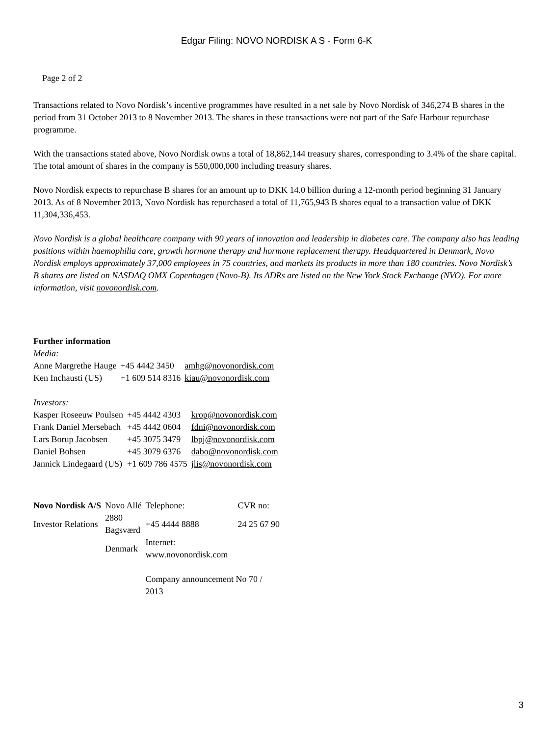Edgar Filing: NOVO NORDISK A S - Form 6-K
Page 2 of 2
Transactions related to Novo Nordisk’s incentive programmes have resulted in a net sale by Novo Nordisk of 346,274 B shares in the period from 31 October 2013 to 8 November 2013. The shares in these transactions were not part of the Safe Harbour repurchase programme.
With the transactions stated above, Novo Nordisk owns a total of 18,862,144 treasury shares, corresponding to 3.4% of the share capital. The total amount of shares in the company is 550,000,000 including treasury shares.
Novo Nordisk expects to repurchase B shares for an amount up to DKK 14.0 billion during a 12-month period beginning 31 January 2013. As of 8 November 2013, Novo Nordisk has repurchased a total of 11,765,943 B shares equal to a transaction value of DKK 11,304,336,453.
Novo Nordisk is a global healthcare company with 90 years of innovation and leadership in diabetes care. The company also has leading positions within haemophilia care, growth hormone therapy and hormone replacement therapy. Headquartered in Denmark, Novo Nordisk employs approximately 37,000 employees in 75 countries, and markets its products in more than 180 countries. Novo Nordisk’s B shares are listed on NASDAQ OMX Copenhagen (Novo-B). Its ADRs are listed on the New York Stock Exchange (NVO). For more information, visit novonordisk.com.
Further information
Media:
| Anne Margrethe Hauge | +45 4442 3450 | amhg@novonordisk.com |
| Ken Inchausti (US) | +1 609 514 8316 | kiau@novonordisk.com |
Investors:
| Kasper Roseeuw Poulsen | +45 4442 4303 | krop@novonordisk.com |
| Frank Daniel Mersebach | +45 4442 0604 | fdni@novonordisk.com |
| Lars Borup Jacobsen | +45 3075 3479 | lbpj@novonordisk.com |
| Daniel Bohsen | +45 3079 6376 | dabo@novonordisk.com |
| Jannick Lindegaard (US) | +1 609 786 4575 | jlis@novonordisk.com |
| Novo Nordisk A/S | Novo Allé | Telephone: | CVR no: |
| Investor Relations | 2880 Bagsværd | +45 4444 8888 | 24 25 67 90 |
| | Denmark | Internet: www.novonordisk.com | |
| | | Company announcement No 70 / 2013 | |
3